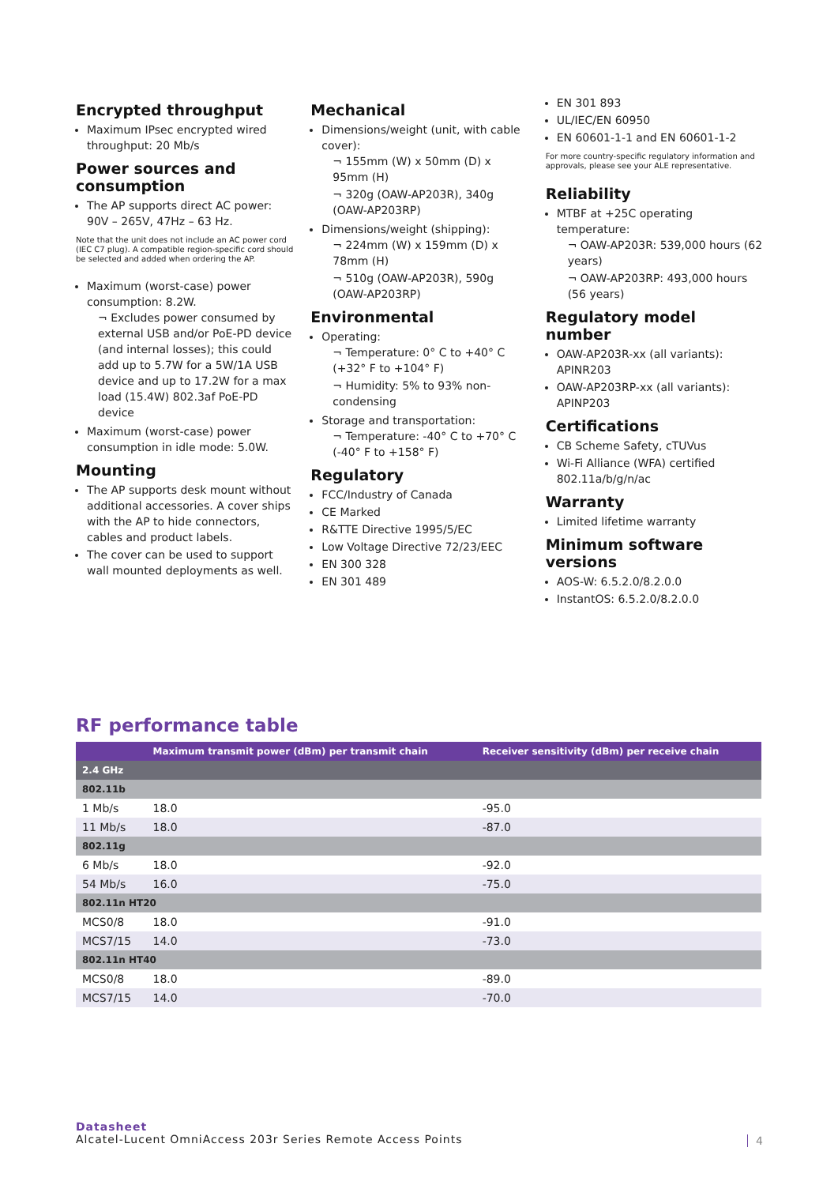Encrypted throughput
Maximum IPsec encrypted wired throughput: 20 Mb/s
Power sources and consumption
The AP supports direct AC power: 90V – 265V, 47Hz – 63 Hz.
Note that the unit does not include an AC power cord (IEC C7 plug). A compatible region-specific cord should be selected and added when ordering the AP.
Maximum (worst-case) power consumption: 8.2W.
¬ Excludes power consumed by external USB and/or PoE-PD device (and internal losses); this could add up to 5.7W for a 5W/1A USB device and up to 17.2W for a max load (15.4W) 802.3af PoE-PD device
Maximum (worst-case) power consumption in idle mode: 5.0W.
Mounting
The AP supports desk mount without additional accessories. A cover ships with the AP to hide connectors, cables and product labels.
The cover can be used to support wall mounted deployments as well.
Mechanical
Dimensions/weight (unit, with cable cover):
¬ 155mm (W) x 50mm (D) x 95mm (H)
¬ 320g (OAW-AP203R), 340g (OAW-AP203RP)
Dimensions/weight (shipping):
¬ 224mm (W) x 159mm (D) x 78mm (H)
¬ 510g (OAW-AP203R), 590g (OAW-AP203RP)
Environmental
Operating:
¬ Temperature: 0° C to +40° C (+32° F to +104° F)
¬ Humidity: 5% to 93% non-condensing
Storage and transportation:
¬ Temperature: -40° C to +70° C (-40° F to +158° F)
Regulatory
FCC/Industry of Canada
CE Marked
R&TTE Directive 1995/5/EC
Low Voltage Directive 72/23/EEC
EN 300 328
EN 301 489
EN 301 893
UL/IEC/EN 60950
EN 60601-1-1 and EN 60601-1-2
For more country-specific regulatory information and approvals, please see your ALE representative.
Reliability
MTBF at +25C operating temperature:
¬ OAW-AP203R: 539,000 hours (62 years)
¬ OAW-AP203RP: 493,000 hours (56 years)
Regulatory model number
OAW-AP203R-xx (all variants): APINR203
OAW-AP203RP-xx (all variants): APINP203
Certifications
CB Scheme Safety, cTUVus
Wi-Fi Alliance (WFA) certified 802.11a/b/g/n/ac
Warranty
Limited lifetime warranty
Minimum software versions
AOS-W: 6.5.2.0/8.2.0.0
InstantOS: 6.5.2.0/8.2.0.0
RF performance table
| | Maximum transmit power (dBm) per transmit chain | Receiver sensitivity (dBm) per receive chain |
| --- | --- | --- |
| 2.4 GHz | | |
| 802.11b | | |
| 1 Mb/s | 18.0 | -95.0 |
| 11 Mb/s | 18.0 | -87.0 |
| 802.11g | | |
| 6 Mb/s | 18.0 | -92.0 |
| 54 Mb/s | 16.0 | -75.0 |
| 802.11n HT20 | | |
| MCS0/8 | 18.0 | -91.0 |
| MCS7/15 | 14.0 | -73.0 |
| 802.11n HT40 | | |
| MCS0/8 | 18.0 | -89.0 |
| MCS7/15 | 14.0 | -70.0 |
Datasheet
Alcatel-Lucent OmniAccess 203r Series Remote Access Points
4